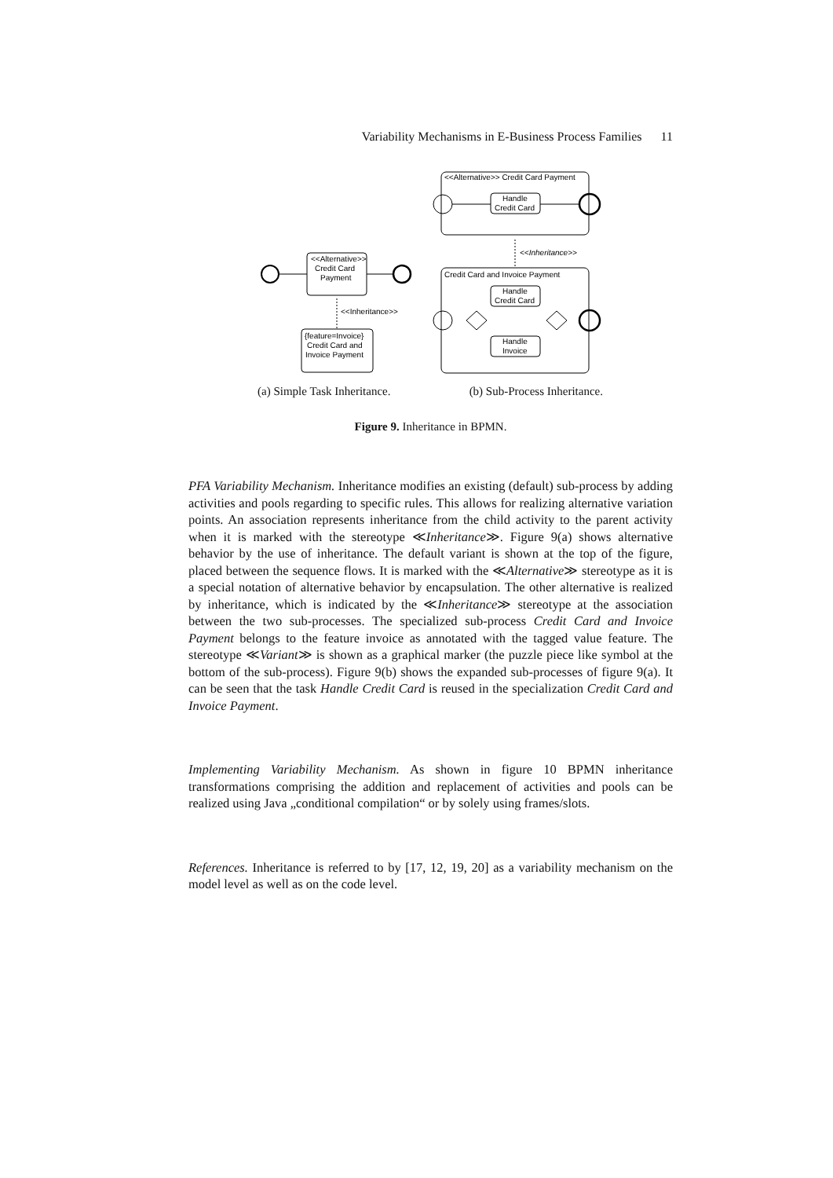Variability Mechanisms in E-Business Process Families 11
<<Alternative>> Credit Card Payment
Handle
Credit Card
<<Inheritance>>
Credit Card and Invoice Payment
Handle
Credit Card
Handle
Invoice
<<Alternative>>
Credit Card
Payment
<<Inheritance>>
{feature=Invoice}
Credit Card and
Invoice Payment
(a) Simple Task Inheritance. (b) Sub-Process Inheritance.
Figure 9. Inheritance in BPMN.
PFA Variability Mechanism. Inheritance modifies an existing (default) sub-process by adding activities and pools regarding to specific rules. This allows for realizing alternative variation points. An association represents inheritance from the child activity to the parent activity when it is marked with the stereotype ≪Inheritance≫. Figure 9(a) shows alternative behavior by the use of inheritance. The default variant is shown at the top of the figure, placed between the sequence flows. It is marked with the ≪Alternative≫ stereotype as it is a special notation of alternative behavior by encapsulation. The other alternative is realized by inheritance, which is indicated by the ≪Inheritance≫ stereotype at the association between the two sub-processes. The specialized sub-process Credit Card and Invoice Payment belongs to the feature invoice as annotated with the tagged value feature. The stereotype ≪Variant≫ is shown as a graphical marker (the puzzle piece like symbol at the bottom of the sub-process). Figure 9(b) shows the expanded sub-processes of figure 9(a). It can be seen that the task Handle Credit Card is reused in the specialization Credit Card and Invoice Payment.
Implementing Variability Mechanism. As shown in figure 10 BPMN inheritance transformations comprising the addition and replacement of activities and pools can be realized using Java „conditional compilation“ or by solely using frames/slots.
References. Inheritance is referred to by [17, 12, 19, 20] as a variability mechanism on the model level as well as on the code level.